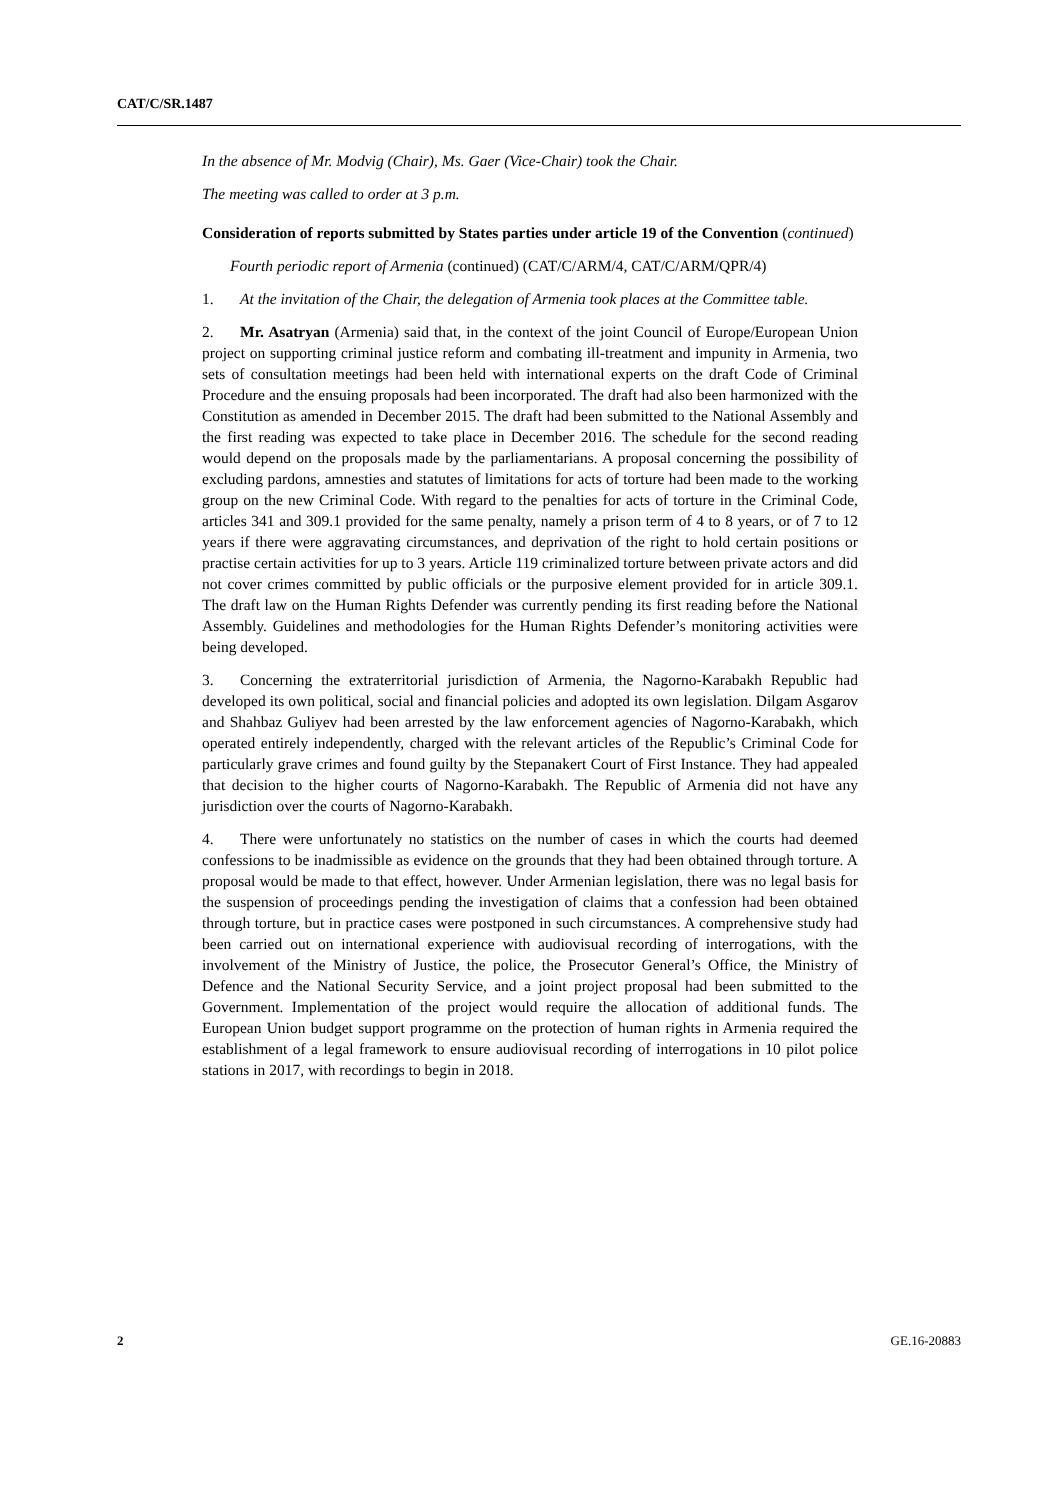CAT/C/SR.1487
In the absence of Mr. Modvig (Chair), Ms. Gaer (Vice-Chair) took the Chair.
The meeting was called to order at 3 p.m.
Consideration of reports submitted by States parties under article 19 of the Convention (continued)
Fourth periodic report of Armenia (continued) (CAT/C/ARM/4, CAT/C/ARM/QPR/4)
1. At the invitation of the Chair, the delegation of Armenia took places at the Committee table.
2. Mr. Asatryan (Armenia) said that, in the context of the joint Council of Europe/European Union project on supporting criminal justice reform and combating ill-treatment and impunity in Armenia, two sets of consultation meetings had been held with international experts on the draft Code of Criminal Procedure and the ensuing proposals had been incorporated. The draft had also been harmonized with the Constitution as amended in December 2015. The draft had been submitted to the National Assembly and the first reading was expected to take place in December 2016. The schedule for the second reading would depend on the proposals made by the parliamentarians. A proposal concerning the possibility of excluding pardons, amnesties and statutes of limitations for acts of torture had been made to the working group on the new Criminal Code. With regard to the penalties for acts of torture in the Criminal Code, articles 341 and 309.1 provided for the same penalty, namely a prison term of 4 to 8 years, or of 7 to 12 years if there were aggravating circumstances, and deprivation of the right to hold certain positions or practise certain activities for up to 3 years. Article 119 criminalized torture between private actors and did not cover crimes committed by public officials or the purposive element provided for in article 309.1. The draft law on the Human Rights Defender was currently pending its first reading before the National Assembly. Guidelines and methodologies for the Human Rights Defender’s monitoring activities were being developed.
3. Concerning the extraterritorial jurisdiction of Armenia, the Nagorno-Karabakh Republic had developed its own political, social and financial policies and adopted its own legislation. Dilgam Asgarov and Shahbaz Guliyev had been arrested by the law enforcement agencies of Nagorno-Karabakh, which operated entirely independently, charged with the relevant articles of the Republic’s Criminal Code for particularly grave crimes and found guilty by the Stepanakert Court of First Instance. They had appealed that decision to the higher courts of Nagorno-Karabakh. The Republic of Armenia did not have any jurisdiction over the courts of Nagorno-Karabakh.
4. There were unfortunately no statistics on the number of cases in which the courts had deemed confessions to be inadmissible as evidence on the grounds that they had been obtained through torture. A proposal would be made to that effect, however. Under Armenian legislation, there was no legal basis for the suspension of proceedings pending the investigation of claims that a confession had been obtained through torture, but in practice cases were postponed in such circumstances. A comprehensive study had been carried out on international experience with audiovisual recording of interrogations, with the involvement of the Ministry of Justice, the police, the Prosecutor General’s Office, the Ministry of Defence and the National Security Service, and a joint project proposal had been submitted to the Government. Implementation of the project would require the allocation of additional funds. The European Union budget support programme on the protection of human rights in Armenia required the establishment of a legal framework to ensure audiovisual recording of interrogations in 10 pilot police stations in 2017, with recordings to begin in 2018.
2 GE.16-20883